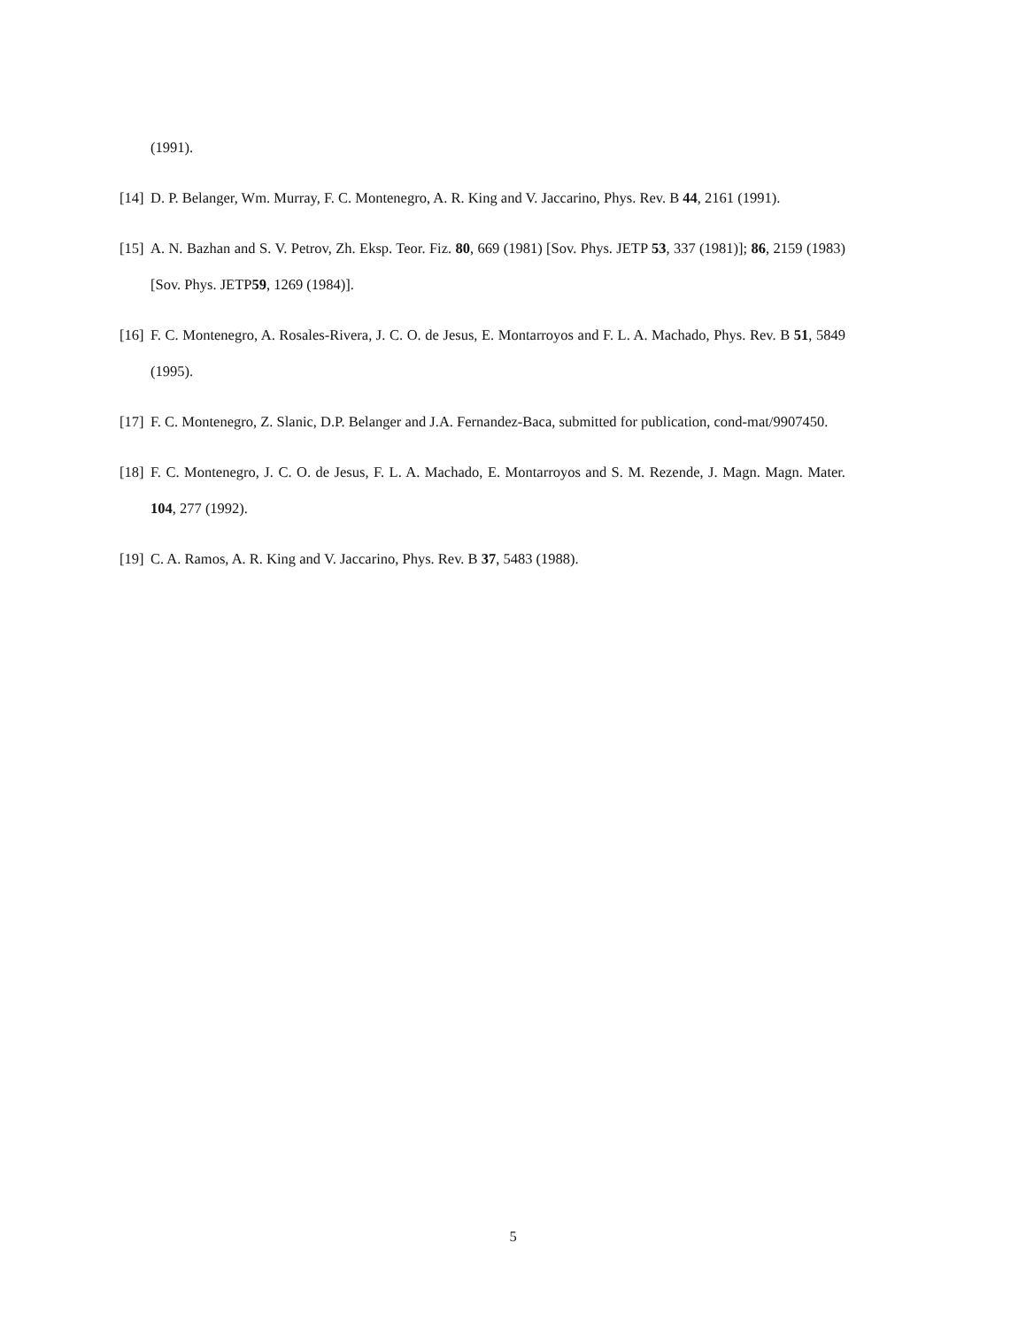(1991).
[14] D. P. Belanger, Wm. Murray, F. C. Montenegro, A. R. King and V. Jaccarino, Phys. Rev. B 44, 2161 (1991).
[15] A. N. Bazhan and S. V. Petrov, Zh. Eksp. Teor. Fiz. 80, 669 (1981) [Sov. Phys. JETP 53, 337 (1981)]; 86, 2159 (1983) [Sov. Phys. JETP59, 1269 (1984)].
[16] F. C. Montenegro, A. Rosales-Rivera, J. C. O. de Jesus, E. Montarroyos and F. L. A. Machado, Phys. Rev. B 51, 5849 (1995).
[17] F. C. Montenegro, Z. Slanic, D.P. Belanger and J.A. Fernandez-Baca, submitted for publication, cond-mat/9907450.
[18] F. C. Montenegro, J. C. O. de Jesus, F. L. A. Machado, E. Montarroyos and S. M. Rezende, J. Magn. Magn. Mater. 104, 277 (1992).
[19] C. A. Ramos, A. R. King and V. Jaccarino, Phys. Rev. B 37, 5483 (1988).
5